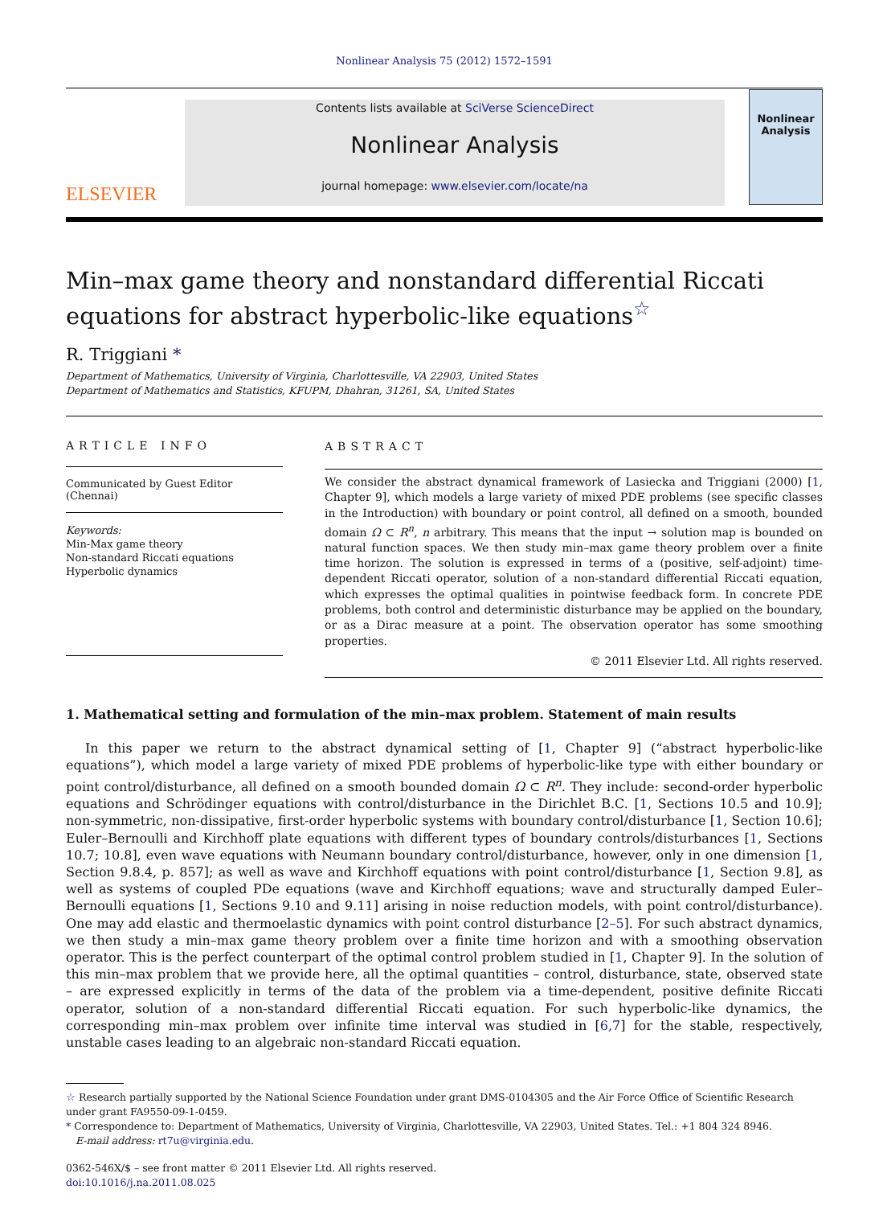Nonlinear Analysis 75 (2012) 1572–1591
ELSEVIER
Contents lists available at SciVerse ScienceDirect
Nonlinear Analysis
journal homepage: www.elsevier.com/locate/na
Nonlinear Analysis
Min–max game theory and nonstandard differential Riccati equations for abstract hyperbolic-like equations<sup>☆</sup>
R. Triggiani *
Department of Mathematics, University of Virginia, Charlottesville, VA 22903, United States
Department of Mathematics and Statistics, KFUPM, Dhahran, 31261, SA, United States
ARTICLE INFO
Communicated by Guest Editor (Chennai)
Keywords:
Min-Max game theory
Non-standard Riccati equations
Hyperbolic dynamics
ABSTRACT
We consider the abstract dynamical framework of Lasiecka and Triggiani (2000) [1, Chapter 9], which models a large variety of mixed PDE problems (see specific classes in the Introduction) with boundary or point control, all defined on a smooth, bounded domain Ω ⊂ R<sup>n</sup>, n arbitrary. This means that the input → solution map is bounded on natural function spaces. We then study min–max game theory problem over a finite time horizon. The solution is expressed in terms of a (positive, self-adjoint) time-dependent Riccati operator, solution of a non-standard differential Riccati equation, which expresses the optimal qualities in pointwise feedback form. In concrete PDE problems, both control and deterministic disturbance may be applied on the boundary, or as a Dirac measure at a point. The observation operator has some smoothing properties.
© 2011 Elsevier Ltd. All rights reserved.
1. Mathematical setting and formulation of the min–max problem. Statement of main results
In this paper we return to the abstract dynamical setting of [1, Chapter 9] (“abstract hyperbolic-like equations”), which model a large variety of mixed PDE problems of hyperbolic-like type with either boundary or point control/disturbance, all defined on a smooth bounded domain Ω ⊂ R<sup>n</sup>. They include: second-order hyperbolic equations and Schrödinger equations with control/disturbance in the Dirichlet B.C. [1, Sections 10.5 and 10.9]; non-symmetric, non-dissipative, first-order hyperbolic systems with boundary control/disturbance [1, Section 10.6]; Euler–Bernoulli and Kirchhoff plate equations with different types of boundary controls/disturbances [1, Sections 10.7; 10.8], even wave equations with Neumann boundary control/disturbance, however, only in one dimension [1, Section 9.8.4, p. 857]; as well as wave and Kirchhoff equations with point control/disturbance [1, Section 9.8], as well as systems of coupled PDe equations (wave and Kirchhoff equations; wave and structurally damped Euler–Bernoulli equations [1, Sections 9.10 and 9.11] arising in noise reduction models, with point control/disturbance). One may add elastic and thermoelastic dynamics with point control disturbance [2–5]. For such abstract dynamics, we then study a min–max game theory problem over a finite time horizon and with a smoothing observation operator. This is the perfect counterpart of the optimal control problem studied in [1, Chapter 9]. In the solution of this min–max problem that we provide here, all the optimal quantities – control, disturbance, state, observed state – are expressed explicitly in terms of the data of the problem via a time-dependent, positive definite Riccati operator, solution of a non-standard differential Riccati equation. For such hyperbolic-like dynamics, the corresponding min–max problem over infinite time interval was studied in [6,7] for the stable, respectively, unstable cases leading to an algebraic non-standard Riccati equation.
☆ Research partially supported by the National Science Foundation under grant DMS-0104305 and the Air Force Office of Scientific Research under grant FA9550-09-1-0459.
* Correspondence to: Department of Mathematics, University of Virginia, Charlottesville, VA 22903, United States. Tel.: +1 804 324 8946.
E-mail address: rt7u@virginia.edu.
0362-546X/$ – see front matter © 2011 Elsevier Ltd. All rights reserved.
doi:10.1016/j.na.2011.08.025